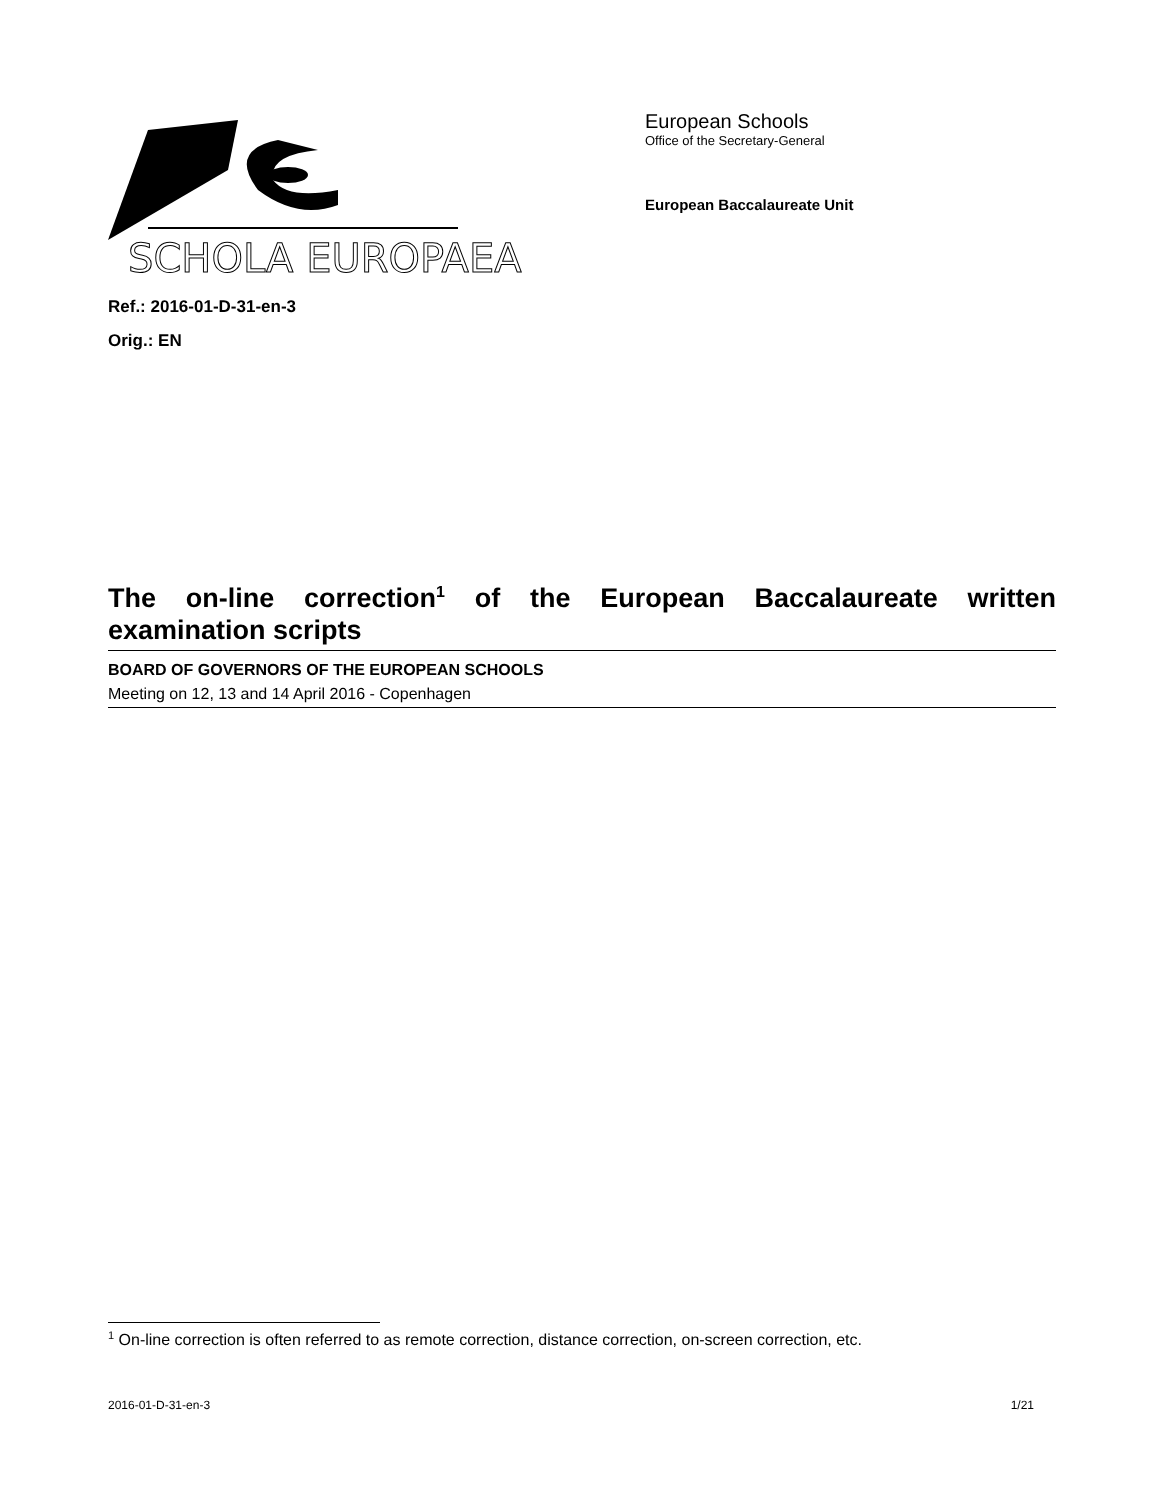SCHOLA EUROPAEA
European Schools
Office of the Secretary-General
European Baccalaureate Unit
Ref.: 2016-01-D-31-en-3
Orig.: EN
The on-line correction<sup>1</sup> of the European Baccalaureate written examination scripts
BOARD OF GOVERNORS OF THE EUROPEAN SCHOOLS
Meeting on 12, 13 and 14 April 2016 - Copenhagen
<sup>1</sup> On-line correction is often referred to as remote correction, distance correction, on-screen correction, etc.
2016-01-D-31-en-3 1/21